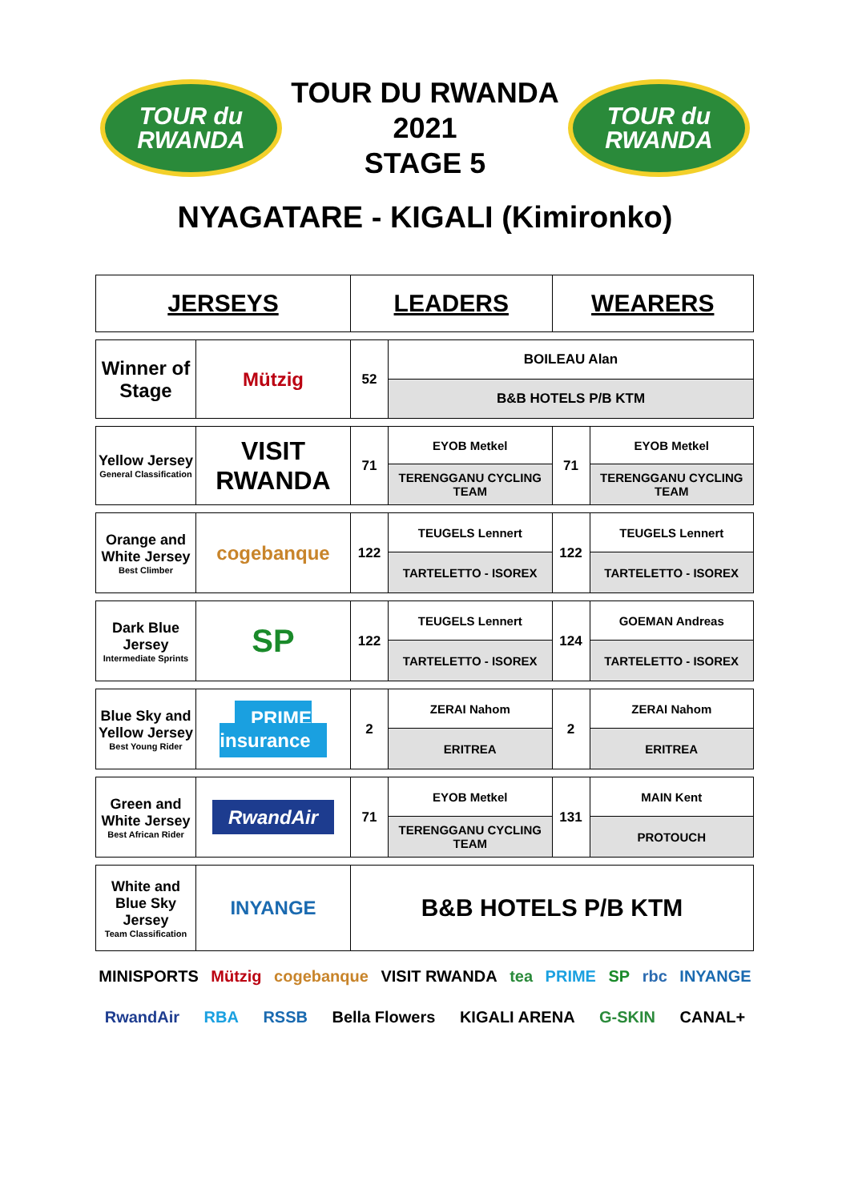TOUR du
RWANDA
TOUR DU RWANDA
2021
STAGE 5
TOUR du
RWANDA
NYAGATARE - KIGALI (Kimironko)
| JERSEYS | | LEADERS | | WEARERS | |
| Winner of Stage | Mützig | 52 | BOILEAU Alan | | |
| | | | B&B HOTELS P/B KTM | | |
| Yellow Jersey General Classification | VISIT RWANDA | 71 | EYOB Metkel | 71 | EYOB Metkel |
| | | | TERENGGANU CYCLING TEAM | | TERENGGANU CYCLING TEAM |
| Orange and White Jersey Best Climber | cogebanque | 122 | TEUGELS Lennert | 122 | TEUGELS Lennert |
| | | | TARTELETTO - ISOREX | | TARTELETTO - ISOREX |
| Dark Blue Jersey Intermediate Sprints | SP | 122 | TEUGELS Lennert | 124 | GOEMAN Andreas |
| | | | TARTELETTO - ISOREX | | TARTELETTO - ISOREX |
| Blue Sky and Yellow Jersey Best Young Rider | PRIME insurance | 2 | ZERAI Nahom | 2 | ZERAI Nahom |
| | | | ERITREA | | ERITREA |
| Green and White Jersey Best African Rider | RwandAir | 71 | EYOB Metkel | 131 | MAIN Kent |
| | | | TERENGGANU CYCLING TEAM | | PROTOUCH |
| White and Blue Sky Jersey Team Classification | INYANGE | B&B HOTELS P/B KTM | | | |
MINISPORTS Mützig cogebanque VISIT RWANDA tea PRIME SP rbc INYANGE RwandAir RBA RSSB Bella Flowers KIGALI ARENA G-SKIN CANAL+